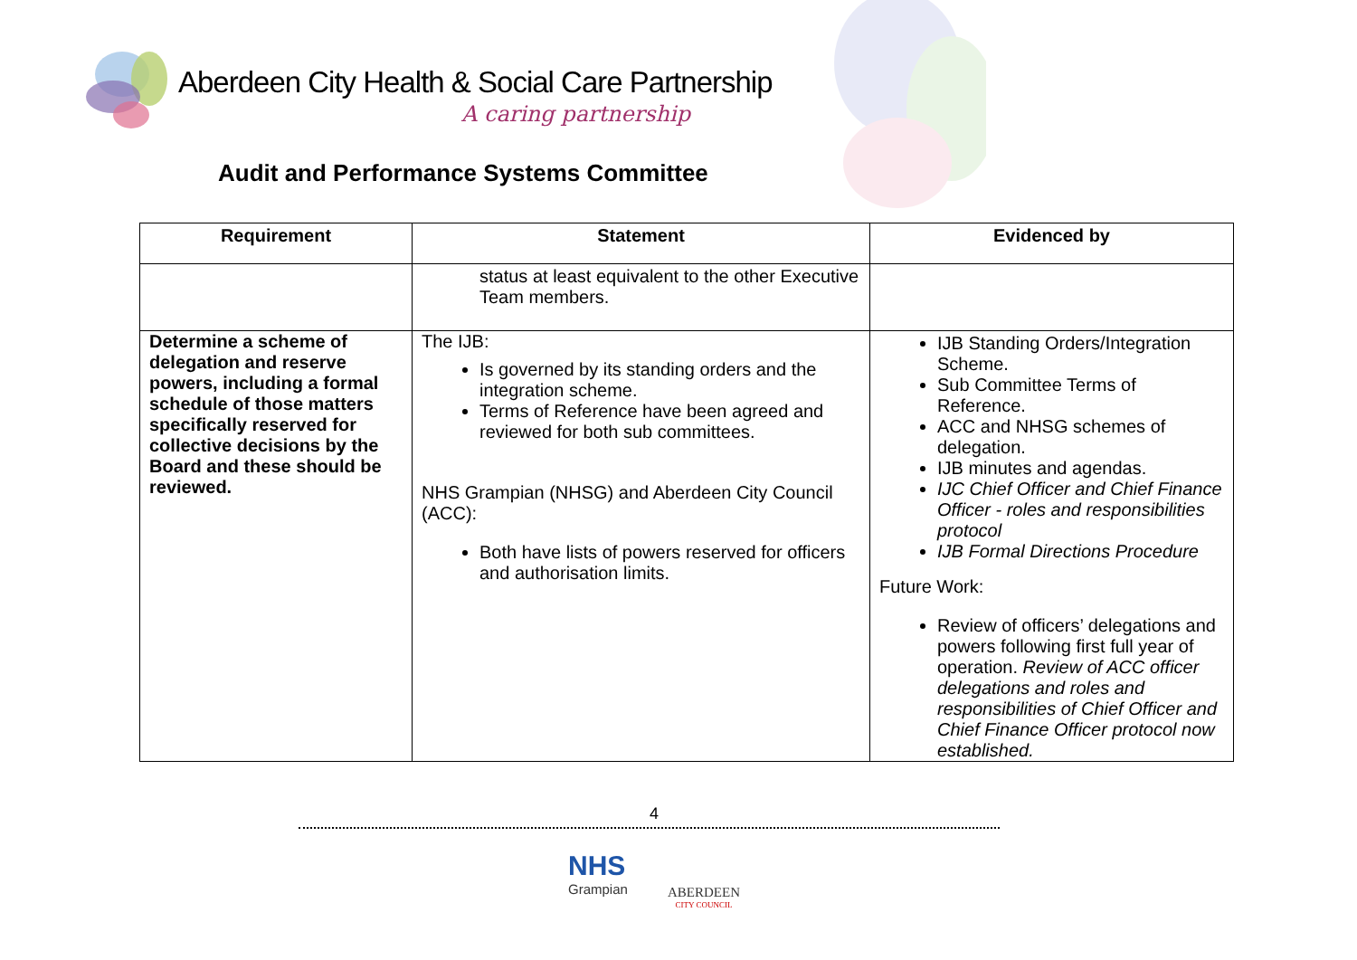Aberdeen City Health & Social Care Partnership
A caring partnership
Audit and Performance Systems Committee
| Requirement | Statement | Evidenced by |
| --- | --- | --- |
| | status at least equivalent to the other Executive Team members. | |
| Determine a scheme of delegation and reserve powers, including a formal schedule of those matters specifically reserved for collective decisions by the Board and these should be reviewed. | The IJB: Is governed by its standing orders and the integration scheme. Terms of Reference have been agreed and reviewed for both sub committees. NHS Grampian (NHSG) and Aberdeen City Council (ACC): Both have lists of powers reserved for officers and authorisation limits. | IJB Standing Orders/Integration Scheme. Sub Committee Terms of Reference. ACC and NHSG schemes of delegation. IJB minutes and agendas. IJC Chief Officer and Chief Finance Officer - roles and responsibilities protocol IJB Formal Directions Procedure Future Work: Review of officers’ delegations and powers following first full year of operation. Review of ACC officer delegations and roles and responsibilities of Chief Officer and Chief Finance Officer protocol now established. |
4
NHS
Grampian
ABERDEEN
CITY COUNCIL